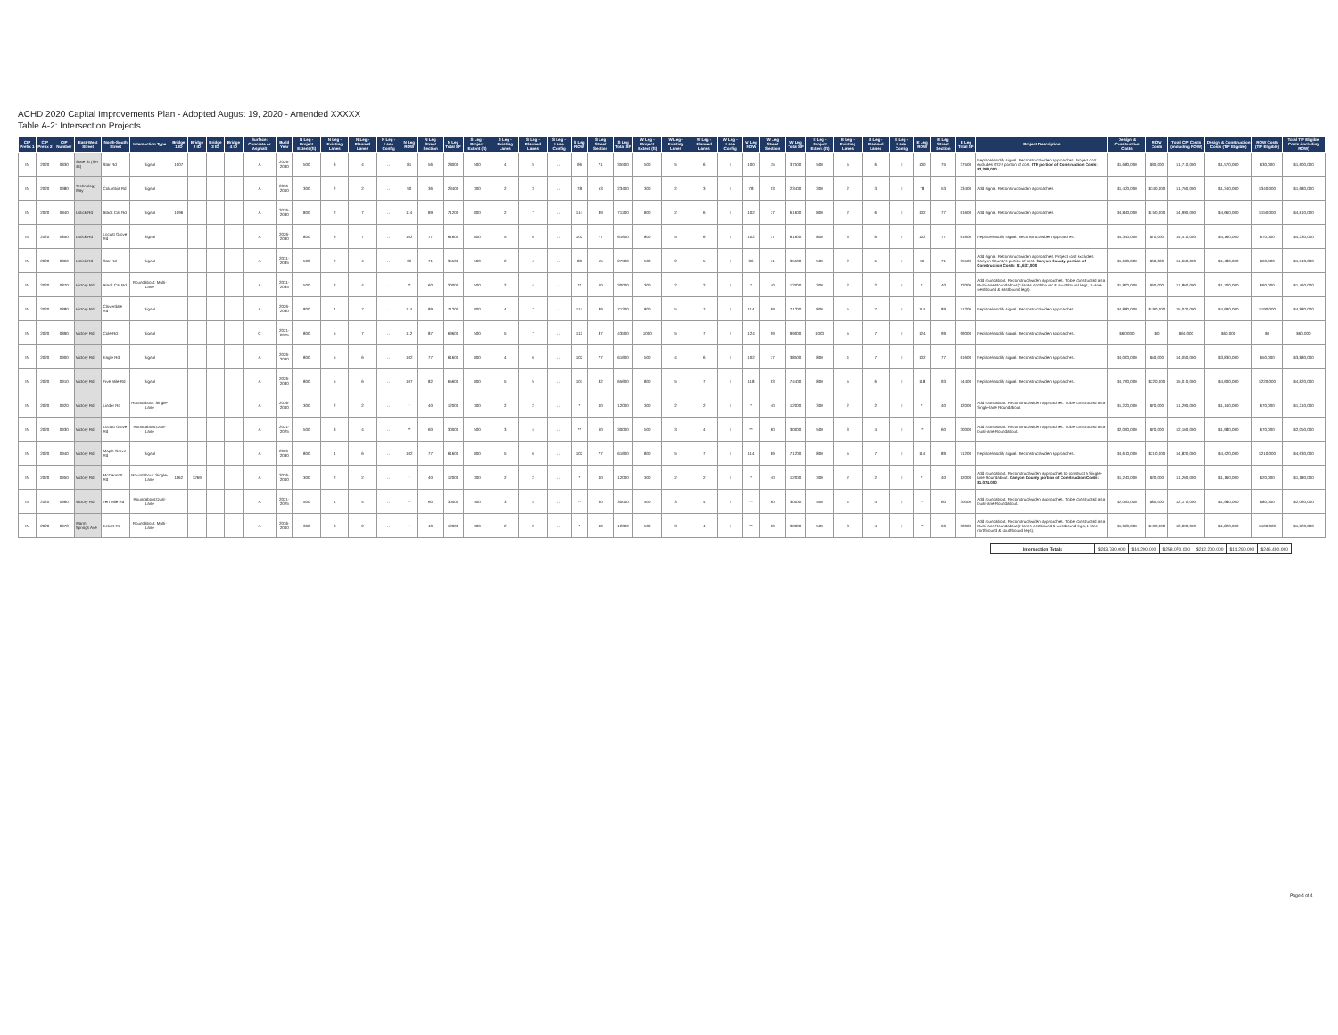ACHD 2020 Capital Improvements Plan - Adopted August 19, 2020 - Amended XXXXX
Table A-2: Intersection Projects
| CIP Prefix 1 | CIP Prefix 2 | CIP Number | East-West Street | North-South Street | Intersection Type | Bridge 1 ID | Bridge 2 ID | Bridge 3 ID | Bridge 4 ID | Surface: Concrete or Asphalt | Build Year | N Leg - Project Extent (ft) | N Leg - Existing Lanes | N Leg - Planned Lanes | N Leg - Lane Config | N Leg ROW | N Leg Street Section | N Leg Total SF | S Leg - Project Extent (ft) | S Leg - Existing Lanes | S Leg - Planned Lanes | S Leg - Lane Config | S Leg ROW | S Leg Street Section | S Leg Total SF | W Leg - Project Extent (ft) | W Leg - Existing Lanes | W Leg - Planned Lanes | W Leg - Lane Config | W Leg ROW | W Leg Street Section | W Leg Total SF | E Leg - Project Extent (ft) | E Leg - Existing Lanes | E Leg - Planned Lanes | E Leg - Lane Config | E Leg ROW | E Leg Street Section | E Leg Total SF | Project Description | Design & Construction Costs | ROW Costs | Total CIP Costs (including ROW) | Design & Construction Costs (TIF Eligible) | ROW Costs (TIF Eligible) | Total TIF Eligible Costs (including ROW) |
| --- | --- | --- | --- | --- | --- | --- | --- | --- | --- | --- | --- | --- | --- | --- | --- | --- | --- | --- | --- | --- | --- | --- | --- | --- | --- | --- | --- | --- | --- | --- | --- | --- | --- | --- | --- | --- | --- | --- | --- | --- | --- | --- | --- | --- | --- | --- |
| IN | 2020 | 0830 | State St (SH 44) | Star Rd | Signal | 1007 | | | | A | 2026-2030 | 500 | 3 | 4 | ↔ | 81 | 56 | 28000 | 500 | 4 | 5 | ↔ | 96 | 71 | 35500 | 500 | 5 | 6 | ↕ | 100 | 75 | 37500 | 500 | 5 | 6 | ↕ | 100 | 75 | 37500 | Replace/modify signal. Reconstruct/widen approaches. Project cost excludes ITD's portion of cost. ITD portion of Construction Costs: $2,298,000 | $1,680,000 | $30,000 | $1,710,000 | $1,570,000 | $30,000 | $1,600,000 |
| IN | 2020 | 0980 | Technology Way | Columbia Rd | Signal | | | | | A | 2036-2040 | 300 | 2 | 2 | ↔ | 50 | 36 | 23400 | 300 | 2 | 3 | ↔ | 78 | 53 | 23400 | 300 | 2 | 3 | ↕ | 78 | 53 | 23400 | 300 | 2 | 3 | ↕ | 78 | 53 | 23400 | Add signal. Reconstruct/widen approaches. | $1,420,000 | $340,000 | $1,760,000 | $1,340,000 | $340,000 | $1,680,000 |
| IN | 2020 | 0840 | Ustick Rd | Black Cat Rd | Signal | 1096 | | | | A | 2026-2030 | 800 | 2 | 7 | ↔ | 114 | 89 | 71200 | 800 | 2 | 7 | ↔ | 114 | 89 | 71200 | 800 | 2 | 6 | ↕ | 102 | 77 | 61600 | 800 | 2 | 6 | ↕ | 102 | 77 | 61600 | Add signal. Reconstruct/widen approaches. | $4,840,000 | $150,000 | $4,990,000 | $4,660,000 | $150,000 | $4,810,000 |
| IN | 2020 | 0850 | Ustick Rd | Locust Grove Rd | Signal | | | | | A | 2026-2030 | 800 | 6 | 7 | ↔ | 102 | 77 | 61600 | 800 | 5 | 6 | ↔ | 102 | 77 | 61600 | 800 | 5 | 6 | ↕ | 102 | 77 | 61600 | 800 | 5 | 6 | ↕ | 102 | 77 | 61600 | Replace/modify signal. Reconstruct/widen approaches. | $4,340,000 | $70,000 | $4,410,000 | $4,160,000 | $70,000 | $4,230,000 |
| IN | 2020 | 0860 | Ustick Rd | Star Rd | Signal | | | | | A | 2031-2035 | 500 | 2 | 4 | ↔ | 96 | 71 | 35500 | 500 | 2 | 4 | ↔ | 80 | 55 | 27500 | 500 | 2 | 5 | ↕ | 96 | 71 | 35500 | 500 | 2 | 5 | ↕ | 96 | 71 | 35500 | Add signal. Reconstruct/widen approaches. Project cost excludes Canyon County's portion of cost. Canyon County portion of Construction Costs: $1,637,000 | $1,600,000 | $60,000 | $1,660,000 | $1,480,000 | $60,000 | $1,540,000 |
| IN | 2020 | 0870 | Victory Rd | Black Cat Rd | Roundabout: Multi-Lane | | | | | A | 2031-2035 | 500 | 2 | 4 | ↔ | ** | 60 | 30000 | 500 | 2 | 4 | ↔ | ** | 60 | 30000 | 300 | 2 | 2 | ↕ | * | 40 | 12000 | 300 | 2 | 2 | ↕ | * | 40 | 12000 | Add roundabout. Reconstruct/widen approaches. To be constructed as a Multi-lane Roundabout(2-lanes northbound & southbound legs, 1-lane westbound & eastbound legs). | $1,800,000 | $60,000 | $1,860,000 | $1,700,000 | $60,000 | $1,760,000 |
| IN | 2020 | 0880 | Victory Rd | Cloverdale Rd | Signal | | | | | A | 2026-2030 | 800 | 4 | 7 | ↔ | 114 | 89 | 71200 | 800 | 4 | 7 | ↔ | 114 | 89 | 71200 | 800 | 5 | 7 | ↕ | 114 | 89 | 71200 | 800 | 5 | 7 | ↕ | 114 | 89 | 71200 | Replace/modify signal. Reconstruct/widen approaches. | $4,880,000 | $190,000 | $5,070,000 | $4,690,000 | $190,000 | $4,880,000 |
| IN | 2020 | 0890 | Victory Rd | Cole Rd | Signal | | | | | C | 2021-2025 | 800 | 5 | 7 | ↔ | 112 | 87 | 69600 | 500 | 5 | 7 | ↔ | 112 | 87 | 43500 | 1000 | 5 | 7 | ↕ | 124 | 99 | 99000 | 1000 | 5 | 7 | ↕ | 124 | 99 | 99000 | Replace/modify signal. Reconstruct/widen approaches. | $60,000 | $0 | $60,000 | $60,000 | $0 | $60,000 |
| IN | 2020 | 0900 | Victory Rd | Eagle Rd | Signal | | | | | A | 2026-2030 | 800 | 5 | 6 | ↔ | 102 | 77 | 61600 | 800 | 4 | 6 | ↔ | 102 | 77 | 61600 | 500 | 4 | 6 | ↕ | 102 | 77 | 38500 | 800 | 4 | 7 | ↕ | 102 | 77 | 61600 | Replace/modify signal. Reconstruct/widen approaches. | $4,000,000 | $50,000 | $4,050,000 | $3,830,000 | $50,000 | $3,880,000 |
| IN | 2020 | 0910 | Victory Rd | Five Mile Rd | Signal | | | | | A | 2026-2030 | 800 | 5 | 6 | ↔ | 107 | 82 | 65600 | 800 | 5 | 5 | ↔ | 107 | 82 | 65600 | 800 | 5 | 7 | ↕ | 118 | 93 | 74400 | 800 | 5 | 6 | ↕ | 118 | 93 | 74400 | Replace/modify signal. Reconstruct/widen approaches. | $4,790,000 | $220,000 | $5,010,000 | $4,600,000 | $220,000 | $4,820,000 |
| IN | 2020 | 0920 | Victory Rd | Linder Rd | Roundabout: Single-Lane | | | | | A | 2036-2040 | 300 | 2 | 2 | ↔ | * | 40 | 12000 | 300 | 2 | 2 | ↔ | * | 40 | 12000 | 300 | 2 | 2 | ↕ | * | 40 | 12000 | 300 | 2 | 2 | ↕ | * | 40 | 12000 | Add roundabout. Reconstruct/widen approaches. To be constructed as a Single-lane Roundabout. | $1,220,000 | $70,000 | $1,290,000 | $1,140,000 | $70,000 | $1,210,000 |
| IN | 2020 | 0930 | Victory Rd | Locust Grove Rd | Roundabout:Dual-Lane | | | | | A | 2021-2025 | 500 | 3 | 4 | ↔ | ** | 60 | 30000 | 500 | 3 | 4 | ↔ | ** | 60 | 30000 | 500 | 3 | 4 | ↕ | ** | 60 | 30000 | 500 | 3 | 4 | ↕ | ** | 60 | 30000 | Add roundabout. Reconstruct/widen approaches. To be constructed as a Dual-lane Roundabout. | $2,090,000 | $70,000 | $2,160,000 | $1,980,000 | $70,000 | $2,050,000 |
| IN | 2020 | 0940 | Victory Rd | Maple Grove Rd | Signal | | | | | A | 2026-2030 | 800 | 4 | 6 | ↔ | 102 | 77 | 61600 | 800 | 5 | 6 | ↔ | 102 | 77 | 61600 | 800 | 5 | 7 | ↕ | 114 | 89 | 71200 | 800 | 5 | 7 | ↕ | 114 | 89 | 71200 | Replace/modify signal. Reconstruct/widen approaches. | $4,610,000 | $210,000 | $4,820,000 | $4,420,000 | $210,000 | $4,630,000 |
| IN | 2020 | 0950 | Victory Rd | McDermott Rd | Roundabout: Single-Lane | 1162 | 1269 | | | A | 2036-2040 | 300 | 2 | 2 | ↔ | * | 40 | 12000 | 300 | 2 | 2 | ↔ | * | 40 | 12000 | 300 | 2 | 2 | ↕ | * | 40 | 12000 | 300 | 2 | 2 | ↕ | * | 40 | 12000 | Add roundabout. Reconstruct/widen approaches to construct a Single-lane Roundabout. Canyon County portion of Construction Costs: $1,074,000 | $1,240,000 | $20,000 | $1,260,000 | $1,160,000 | $20,000 | $1,180,000 |
| IN | 2020 | 0960 | Victory Rd | Ten Mile Rd | Roundabout:Dual-Lane | | | | | A | 2021-2025 | 500 | 4 | 4 | ↔ | ** | 60 | 30000 | 500 | 3 | 4 | ↔ | ** | 60 | 30000 | 500 | 3 | 4 | ↕ | ** | 60 | 30000 | 500 | 4 | 4 | ↕ | ** | 60 | 30000 | Add roundabout. Reconstruct/widen approaches. To be constructed as a Dual-lane Roundabout. | $2,090,000 | $80,000 | $2,170,000 | $1,980,000 | $80,000 | $2,060,000 |
| IN | 2020 | 0970 | Warm Springs Ave | Eckert Rd | Roundabout: Multi-Lane | | | | | A | 2036-2040 | 300 | 3 | 2 | ↔ | * | 40 | 12000 | 300 | 2 | 2 | ↔ | * | 40 | 12000 | 500 | 3 | 4 | ↕ | ** | 60 | 30000 | 500 | 3 | 4 | ↕ | ** | 60 | 30000 | Add roundabout. Reconstruct/widen approaches. To be constructed as a Multi-lane Roundabout(2-lanes eastbound & westbound legs, 1-lane northbound & southbound legs). | $1,920,000 | $100,000 | $2,020,000 | $1,820,000 | $100,000 | $1,920,000 |
| Intersection Totals | $243,780,000 | $14,290,000 | $258,070,000 | $232,200,000 | $14,290,000 | $246,490,000 |
Page 4 of 4